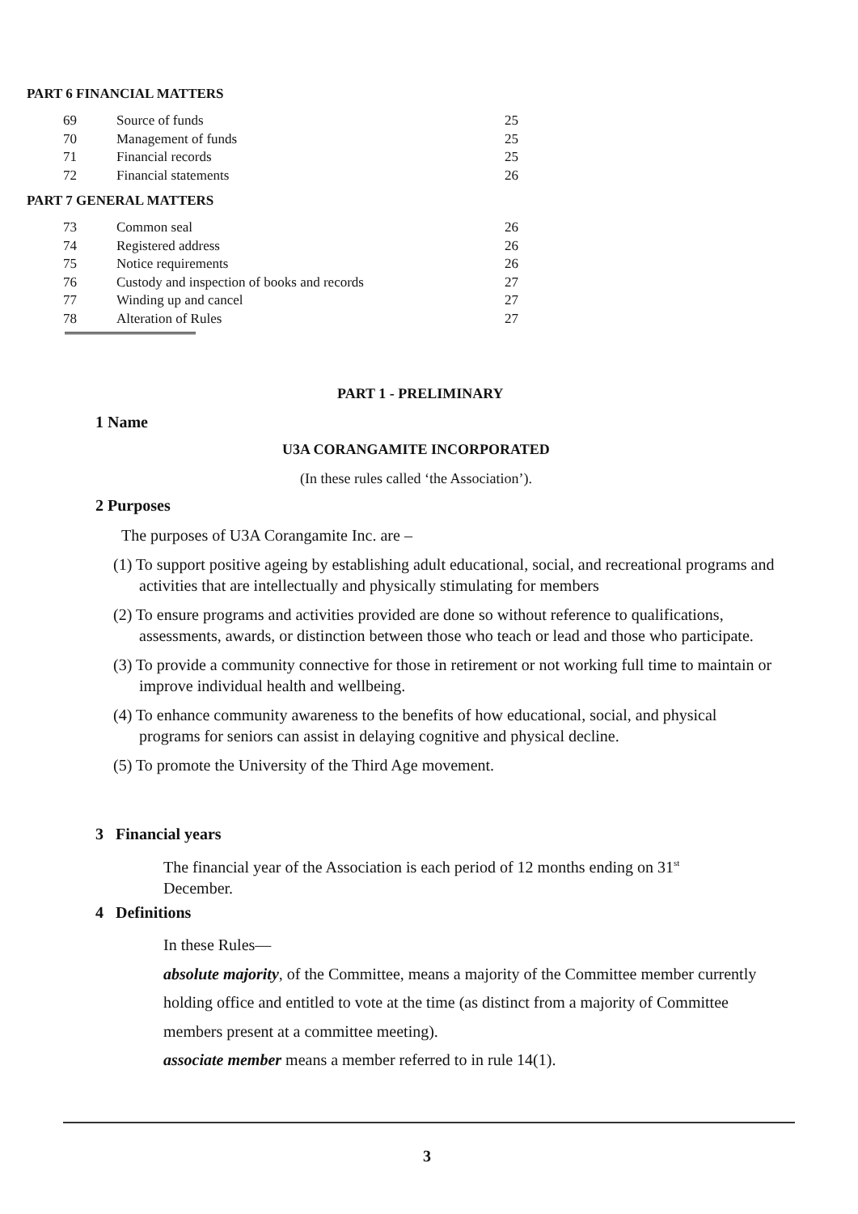PART 6 FINANCIAL MATTERS
| 69 | Source of funds | 25 |
| 70 | Management of funds | 25 |
| 71 | Financial records | 25 |
| 72 | Financial statements | 26 |
PART 7 GENERAL MATTERS
| 73 | Common seal | 26 |
| 74 | Registered address | 26 |
| 75 | Notice requirements | 26 |
| 76 | Custody and inspection of books and records | 27 |
| 77 | Winding up and cancel | 27 |
| 78 | Alteration of Rules | 27 |
PART 1 - PRELIMINARY
1 Name
U3A CORANGAMITE INCORPORATED
(In these rules called ‘the Association’).
2 Purposes
The purposes of U3A Corangamite Inc. are –
(1) To support positive ageing by establishing adult educational, social, and recreational programs and activities that are intellectually and physically stimulating for members
(2) To ensure programs and activities provided are done so without reference to qualifications, assessments, awards, or distinction between those who teach or lead and those who participate.
(3) To provide a community connective for those in retirement or not working full time to maintain or improve individual health and wellbeing.
(4) To enhance community awareness to the benefits of how educational, social, and physical programs for seniors can assist in delaying cognitive and physical decline.
(5) To promote the University of the Third Age movement.
3 Financial years
The financial year of the Association is each period of 12 months ending on 31<sup>st</sup> December.
4 Definitions
In these Rules—
absolute majority, of the Committee, means a majority of the Committee member currently holding office and entitled to vote at the time (as distinct from a majority of Committee members present at a committee meeting).
associate member means a member referred to in rule 14(1).
3